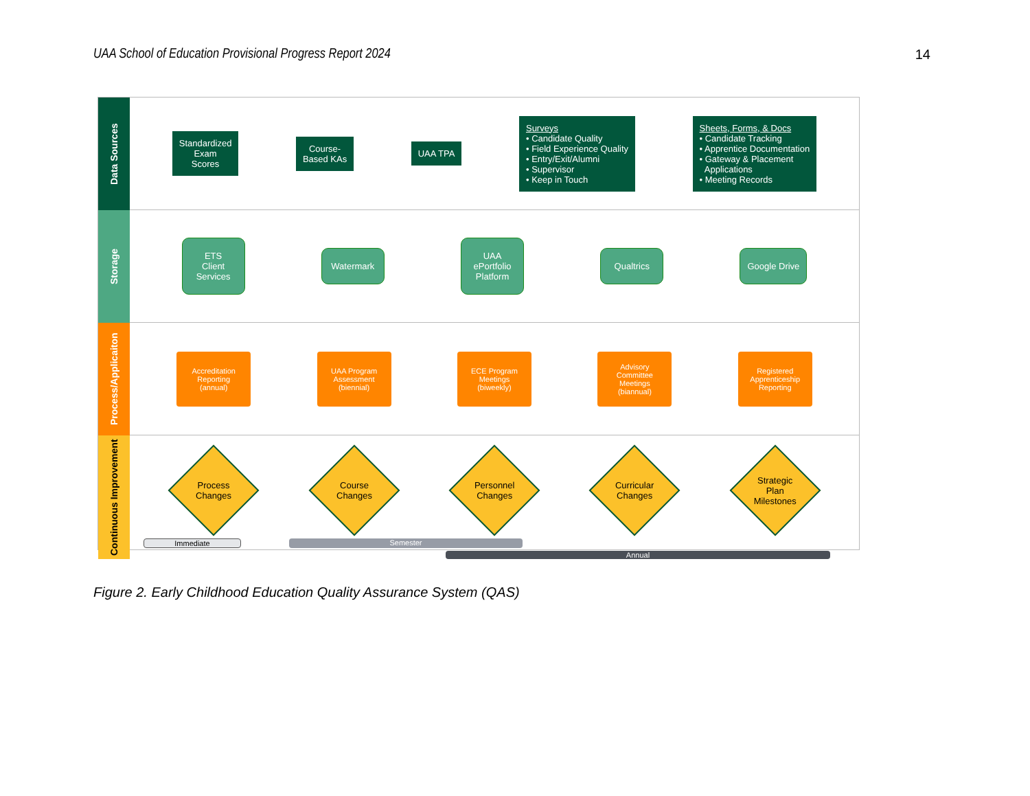UAA School of Education Provisional Progress Report 2024 14
Data Sources
Standardized
Exam
Scores
Course-
Based KAs
UAA TPA
Surveys
• Candidate Quality
• Field Experience Quality
• Entry/Exit/Alumni
• Supervisor
• Keep in Touch
Sheets, Forms, & Docs
• Candidate Tracking
• Apprentice Documentation
• Gateway & Placement
Applications
• Meeting Records
Storage
ETS
Client
Services
Watermark
UAA
ePortfolio
Platform
Qualtrics Google Drive
Process/Applicaiton
Accreditation
Reporting
(annual)
UAA Program
Assessment
(biennial)
ECE Program
Meetings
(biweekly)
Advisory
Committee
Meetings
(biannual)
Registered
Apprenticeship
Reporting
Continuous Improvement
Process
Changes
Course
Changes
Personnel
Changes
Curricular
Changes
Strategic
Plan
Milestones
Immediate Semester
Annual
Figure 2. Early Childhood Education Quality Assurance System (QAS)